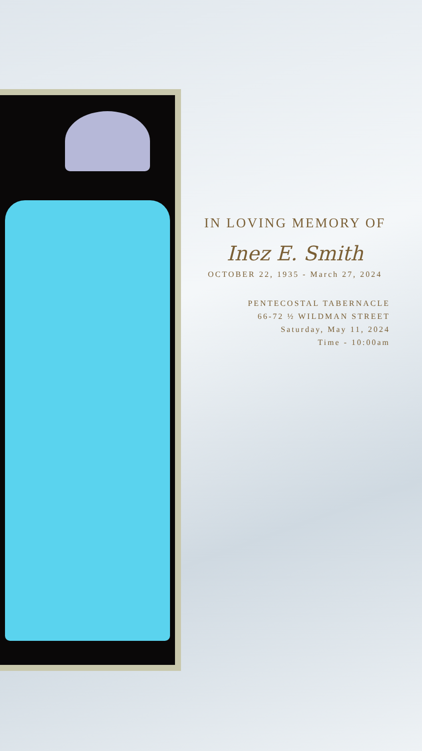IN LOVING MEMORY OF
Inez E. Smith
OCTOBER 22, 1935 - March 27, 2024
PENTECOSTAL TABERNACLE
66-72 ½ WILDMAN STREET
Saturday, May 11, 2024
Time - 10:00am